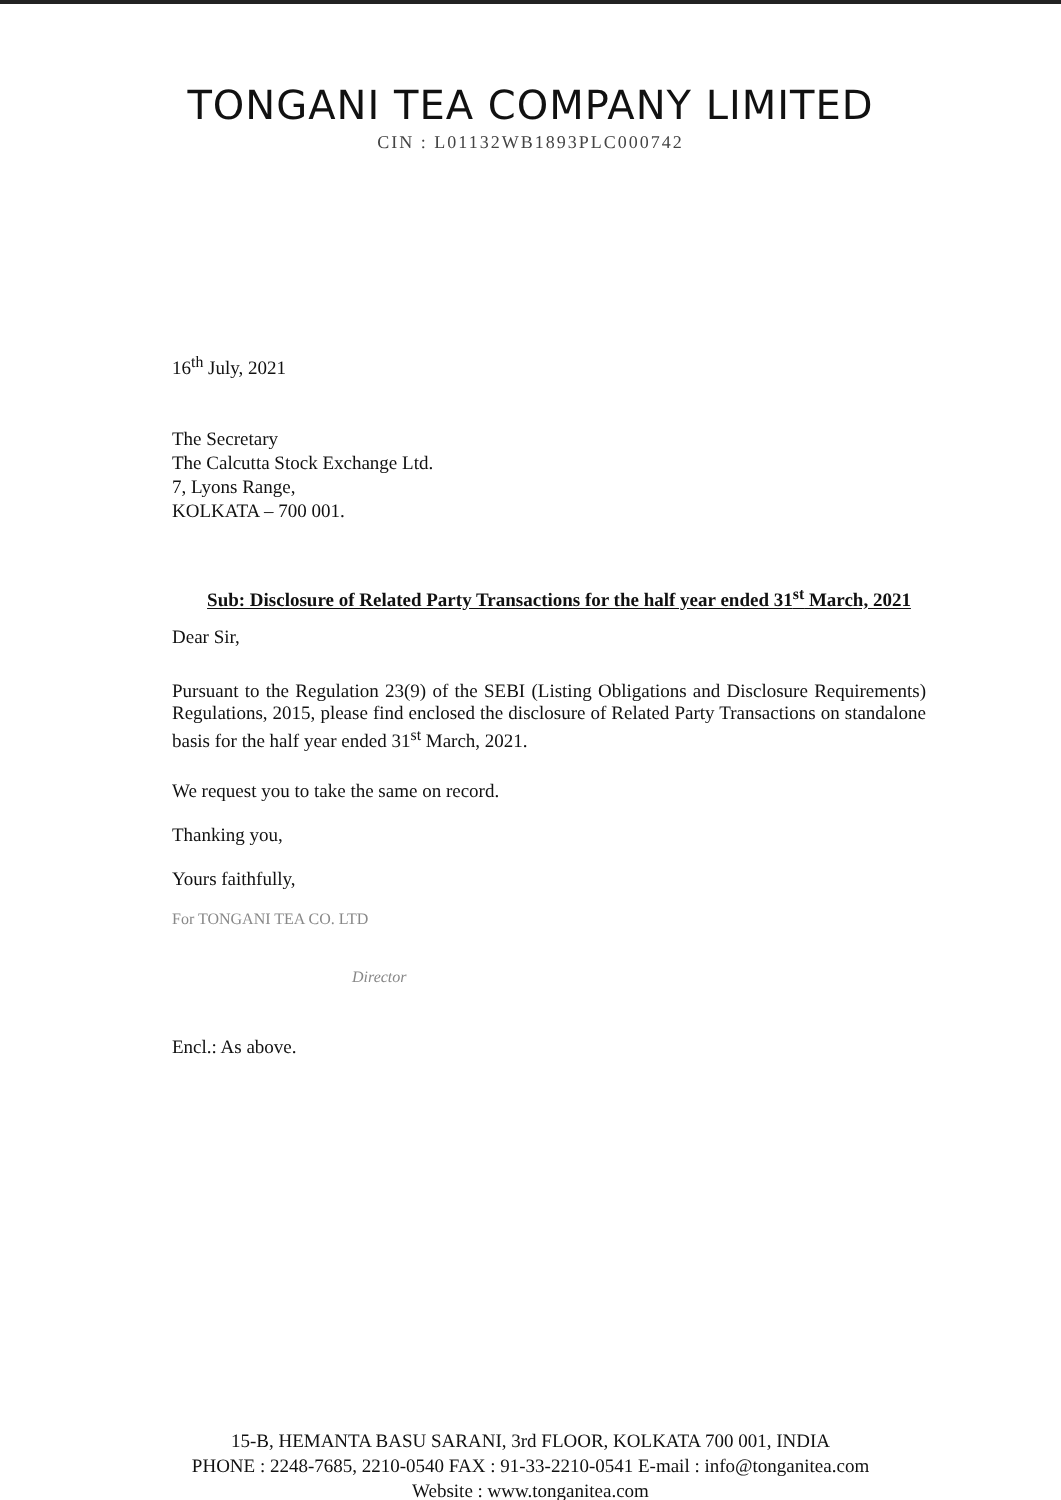TONGANI TEA COMPANY LIMITED
CIN : L01132WB1893PLC000742
16<sup>th</sup> July, 2021
The Secretary
The Calcutta Stock Exchange Ltd.
7, Lyons Range,
KOLKATA – 700 001.
Sub: Disclosure of Related Party Transactions for the half year ended 31<sup>st</sup> March, 2021
Dear Sir,
Pursuant to the Regulation 23(9) of the SEBI (Listing Obligations and Disclosure Requirements) Regulations, 2015, please find enclosed the disclosure of Related Party Transactions on standalone basis for the half year ended 31<sup>st</sup> March, 2021.
We request you to take the same on record.
Thanking you,
Yours faithfully,
For TONGANI TEA CO. LTD
Director
Encl.: As above.
15-B, HEMANTA BASU SARANI, 3rd FLOOR, KOLKATA 700 001, INDIA
PHONE : 2248-7685, 2210-0540 FAX : 91-33-2210-0541 E-mail : info@tonganitea.com
Website : www.tonganitea.com